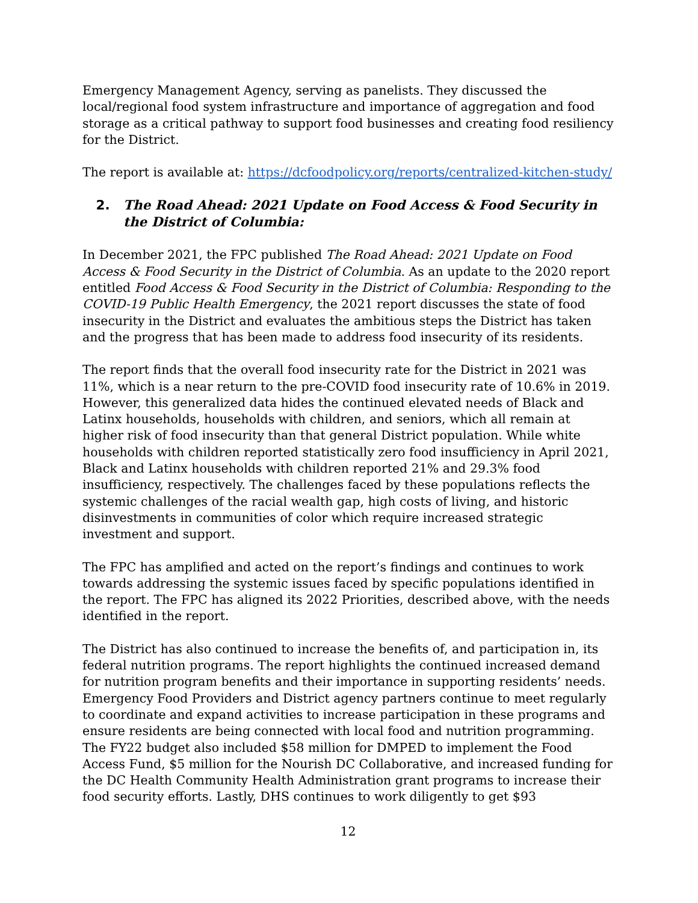Emergency Management Agency, serving as panelists. They discussed the local/regional food system infrastructure and importance of aggregation and food storage as a critical pathway to support food businesses and creating food resiliency for the District.
The report is available at: https://dcfoodpolicy.org/reports/centralized-kitchen-study/
2. The Road Ahead: 2021 Update on Food Access & Food Security in the District of Columbia:
In December 2021, the FPC published The Road Ahead: 2021 Update on Food Access & Food Security in the District of Columbia. As an update to the 2020 report entitled Food Access & Food Security in the District of Columbia: Responding to the COVID-19 Public Health Emergency, the 2021 report discusses the state of food insecurity in the District and evaluates the ambitious steps the District has taken and the progress that has been made to address food insecurity of its residents.
The report finds that the overall food insecurity rate for the District in 2021 was 11%, which is a near return to the pre-COVID food insecurity rate of 10.6% in 2019. However, this generalized data hides the continued elevated needs of Black and Latinx households, households with children, and seniors, which all remain at higher risk of food insecurity than that general District population. While white households with children reported statistically zero food insufficiency in April 2021, Black and Latinx households with children reported 21% and 29.3% food insufficiency, respectively. The challenges faced by these populations reflects the systemic challenges of the racial wealth gap, high costs of living, and historic disinvestments in communities of color which require increased strategic investment and support.
The FPC has amplified and acted on the report’s findings and continues to work towards addressing the systemic issues faced by specific populations identified in the report. The FPC has aligned its 2022 Priorities, described above, with the needs identified in the report.
The District has also continued to increase the benefits of, and participation in, its federal nutrition programs. The report highlights the continued increased demand for nutrition program benefits and their importance in supporting residents’ needs. Emergency Food Providers and District agency partners continue to meet regularly to coordinate and expand activities to increase participation in these programs and ensure residents are being connected with local food and nutrition programming. The FY22 budget also included $58 million for DMPED to implement the Food Access Fund, $5 million for the Nourish DC Collaborative, and increased funding for the DC Health Community Health Administration grant programs to increase their food security efforts. Lastly, DHS continues to work diligently to get $93
12